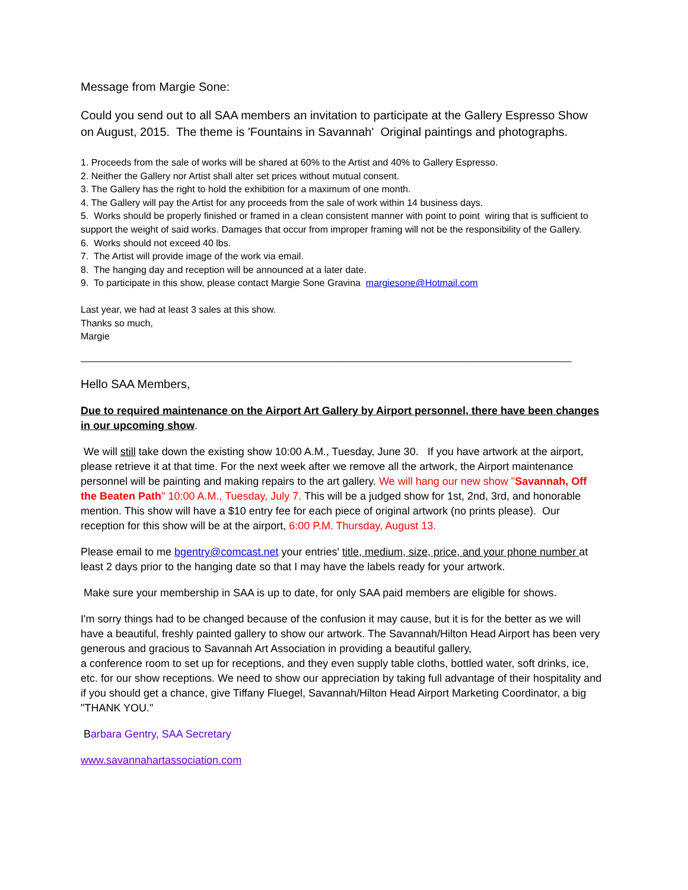Message from Margie Sone:
Could you send out to all SAA members an invitation to participate at the Gallery Espresso Show on August, 2015. The theme is 'Fountains in Savannah' Original paintings and photographs.
1. Proceeds from the sale of works will be shared at 60% to the Artist and 40% to Gallery Espresso.
2. Neither the Gallery nor Artist shall alter set prices without mutual consent.
3. The Gallery has the right to hold the exhibition for a maximum of one month.
4. The Gallery will pay the Artist for any proceeds from the sale of work within 14 business days.
5. Works should be properly finished or framed in a clean consistent manner with point to point wiring that is sufficient to support the weight of said works. Damages that occur from improper framing will not be the responsibility of the Gallery.
6. Works should not exceed 40 lbs.
7. The Artist will provide image of the work via email.
8. The hanging day and reception will be announced at a later date.
9. To participate in this show, please contact Margie Sone Gravina margiesone@Hotmail.com
Last year, we had at least 3 sales at this show.
Thanks so much,
Margie
_____________________________________________________________________________________________
Hello SAA Members,
Due to required maintenance on the Airport Art Gallery by Airport personnel, there have been changes in our upcoming show.
We will still take down the existing show 10:00 A.M., Tuesday, June 30. If you have artwork at the airport, please retrieve it at that time. For the next week after we remove all the artwork, the Airport maintenance personnel will be painting and making repairs to the art gallery. We will hang our new show "Savannah, Off the Beaten Path" 10:00 A.M., Tuesday, July 7. This will be a judged show for 1st, 2nd, 3rd, and honorable mention. This show will have a $10 entry fee for each piece of original artwork (no prints please). Our reception for this show will be at the airport, 6:00 P.M. Thursday, August 13.
Please email to me bgentry@comcast.net your entries' title, medium, size, price, and your phone number at least 2 days prior to the hanging date so that I may have the labels ready for your artwork.
Make sure your membership in SAA is up to date, for only SAA paid members are eligible for shows.
I'm sorry things had to be changed because of the confusion it may cause, but it is for the better as we will have a beautiful, freshly painted gallery to show our artwork. The Savannah/Hilton Head Airport has been very generous and gracious to Savannah Art Association in providing a beautiful gallery,
a conference room to set up for receptions, and they even supply table cloths, bottled water, soft drinks, ice, etc. for our show receptions. We need to show our appreciation by taking full advantage of their hospitality and if you should get a chance, give Tiffany Fluegel, Savannah/Hilton Head Airport Marketing Coordinator, a big "THANK YOU."
Barbara Gentry, SAA Secretary
www.savannahartassociation.com